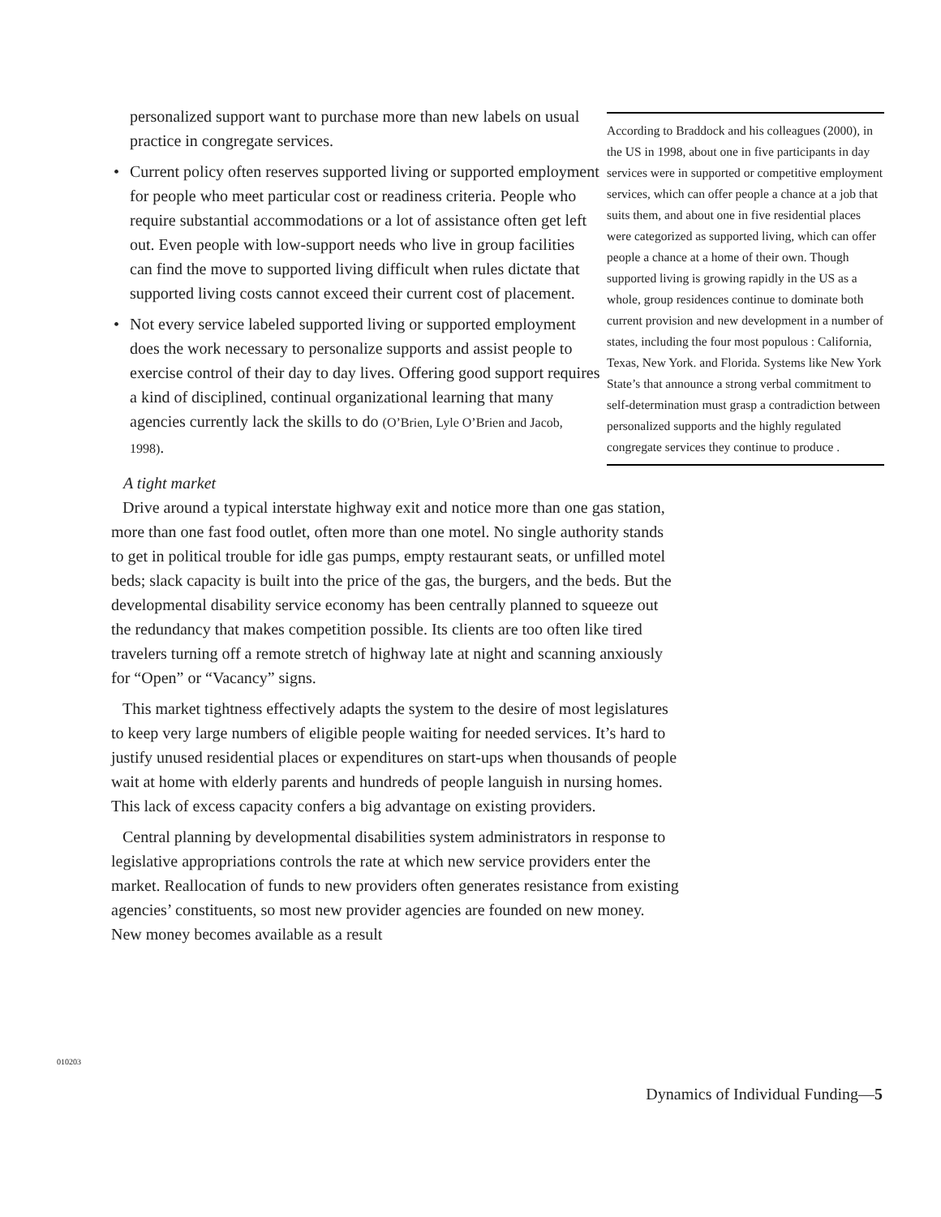personalized support want to purchase more than new labels on usual practice in congregate services.
• Current policy often reserves supported living or supported employment for people who meet particular cost or readiness criteria. People who require substantial accommodations or a lot of assistance often get left out. Even people with low-support needs who live in group facilities can find the move to supported living difficult when rules dictate that supported living costs cannot exceed their current cost of placement.
• Not every service labeled supported living or supported employment does the work necessary to personalize supports and assist people to exercise control of their day to day lives. Offering good support requires a kind of disciplined, continual organizational learning that many agencies currently lack the skills to do (O’Brien, Lyle O’Brien and Jacob, 1998).
A tight market
According to Braddock and his colleagues (2000), in the US in 1998, about one in five participants in day services were in supported or competitive employment services, which can offer people a chance at a job that suits them, and about one in five residential places were categorized as supported living, which can offer people a chance at a home of their own. Though supported living is growing rapidly in the US as a whole, group residences continue to dominate both current provision and new development in a number of states, including the four most populous : California, Texas, New York. and Florida. Systems like New York State’s that announce a strong verbal commitment to self-determination must grasp a contradiction between personalized supports and the highly regulated congregate services they continue to produce .
Drive around a typical interstate highway exit and notice more than one gas station, more than one fast food outlet, often more than one motel. No single authority stands to get in political trouble for idle gas pumps, empty restaurant seats, or unfilled motel beds; slack capacity is built into the price of the gas, the burgers, and the beds. But the developmental disability service economy has been centrally planned to squeeze out the redundancy that makes competition possible. Its clients are too often like tired travelers turning off a remote stretch of highway late at night and scanning anxiously for “Open” or “Vacancy” signs.
This market tightness effectively adapts the system to the desire of most legislatures to keep very large numbers of eligible people waiting for needed services. It’s hard to justify unused residential places or expenditures on start-ups when thousands of people wait at home with elderly parents and hundreds of people languish in nursing homes. This lack of excess capacity confers a big advantage on existing providers.
Central planning by developmental disabilities system administrators in response to legislative appropriations controls the rate at which new service providers enter the market. Reallocation of funds to new providers often generates resistance from existing agencies’ constituents, so most new provider agencies are founded on new money. New money becomes available as a result
010203
Dynamics of Individual Funding—5